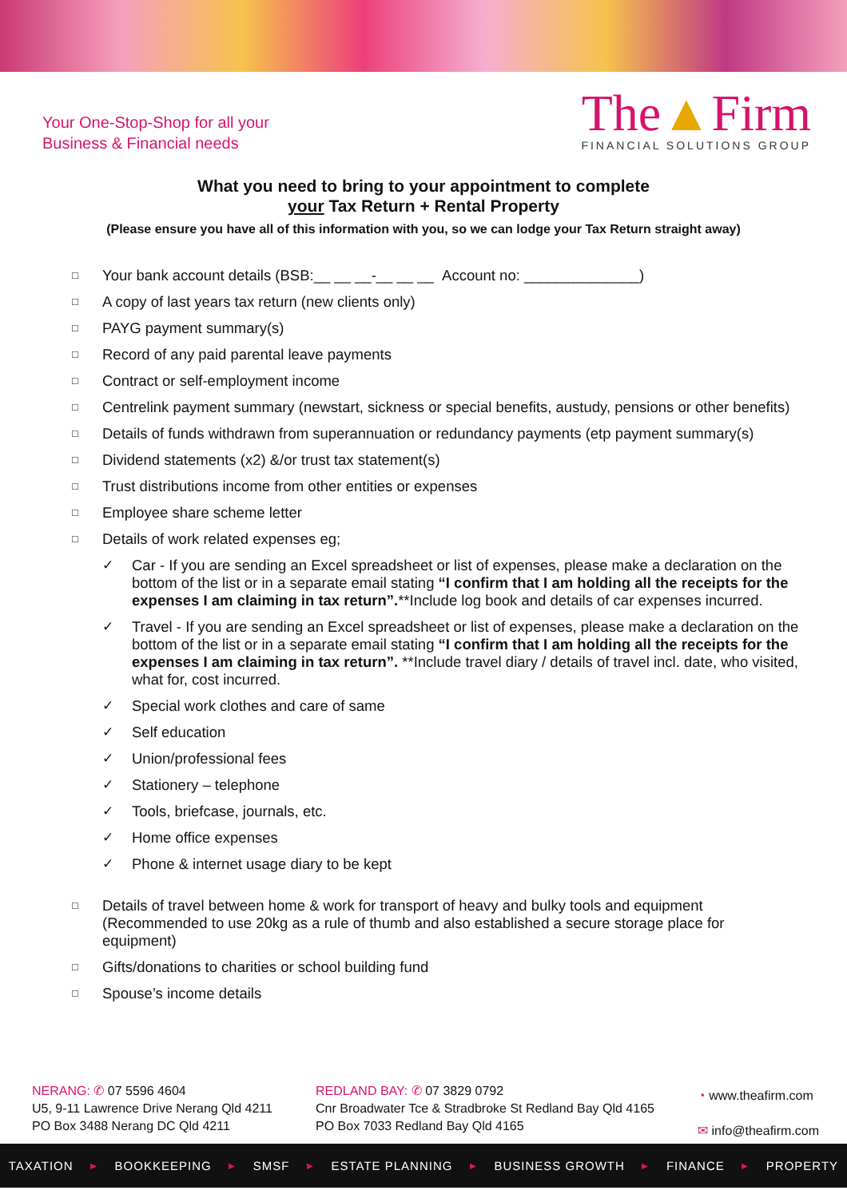Your One-Stop-Shop for all your
Business & Financial needs
The▲Firm
FINANCIAL SOLUTIONS GROUP
What you need to bring to your appointment to complete
your Tax Return + Rental Property
(Please ensure you have all of this information with you, so we can lodge your Tax Return straight away)
□ Your bank account details (BSB:__ __ __-__ __ __ Account no: ______________)
□ A copy of last years tax return (new clients only)
□ PAYG payment summary(s)
□ Record of any paid parental leave payments
□ Contract or self-employment income
□ Centrelink payment summary (newstart, sickness or special benefits, austudy, pensions or other benefits)
□ Details of funds withdrawn from superannuation or redundancy payments (etp payment summary(s)
□ Dividend statements (x2) &/or trust tax statement(s)
□ Trust distributions income from other entities or expenses
□ Employee share scheme letter
□ Details of work related expenses eg;
✓ Car - If you are sending an Excel spreadsheet or list of expenses, please make a declaration on the bottom of the list or in a separate email stating “I confirm that I am holding all the receipts for the expenses I am claiming in tax return”.**Include log book and details of car expenses incurred.
✓ Travel - If you are sending an Excel spreadsheet or list of expenses, please make a declaration on the bottom of the list or in a separate email stating “I confirm that I am holding all the receipts for the expenses I am claiming in tax return”. **Include travel diary / details of travel incl. date, who visited, what for, cost incurred.
✓ Special work clothes and care of same
✓ Self education
✓ Union/professional fees
✓ Stationery – telephone
✓ Tools, briefcase, journals, etc.
✓ Home office expenses
✓ Phone & internet usage diary to be kept
□ Details of travel between home & work for transport of heavy and bulky tools and equipment (Recommended to use 20kg as a rule of thumb and also established a secure storage place for equipment)
□ Gifts/donations to charities or school building fund
□ Spouse’s income details
NERANG: ✆ 07 5596 4604
U5, 9-11 Lawrence Drive Nerang Qld 4211
PO Box 3488 Nerang DC Qld 4211
REDLAND BAY: ✆ 07 3829 0792
Cnr Broadwater Tce & Stradbroke St Redland Bay Qld 4165
PO Box 7033 Redland Bay Qld 4165
◔ www.theafirm.com
✉ info@theafirm.com
TAXATION ▶ BOOKKEEPING ▶ SMSF ▶ ESTATE PLANNING ▶ BUSINESS GROWTH ▶ FINANCE ▶ PROPERTY